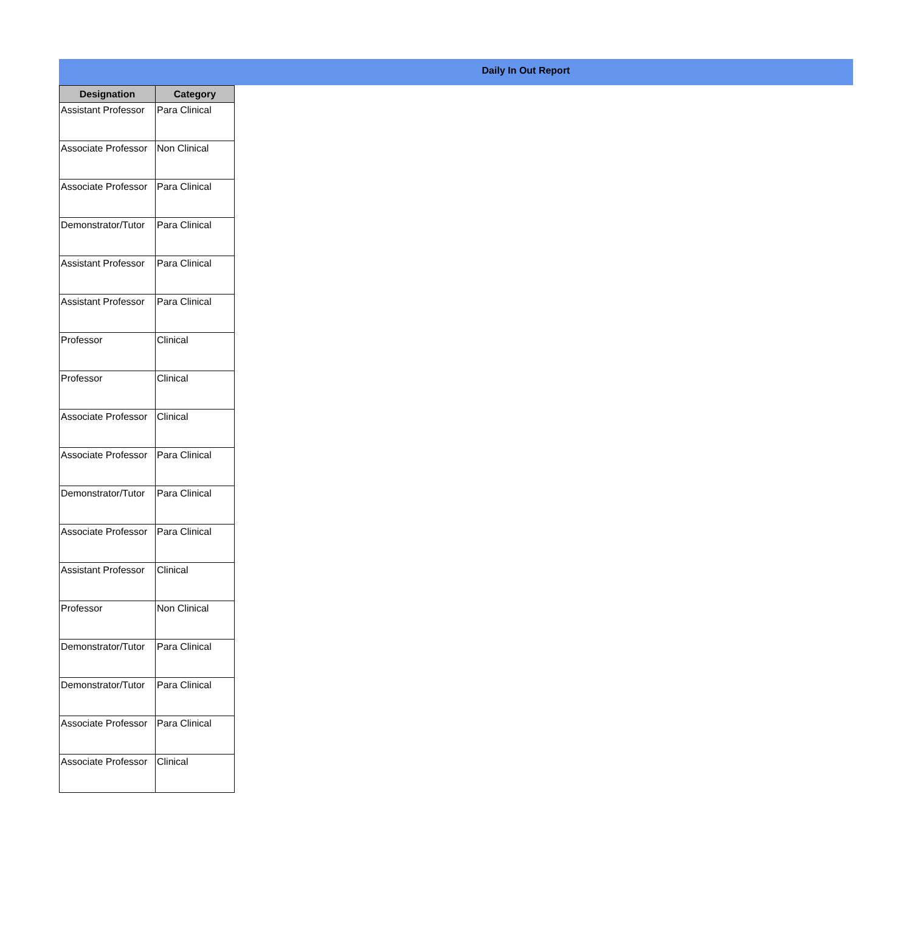Daily In Out Report
| Designation | Category |
| --- | --- |
| Assistant Professor | Para Clinical |
| Associate Professor | Non Clinical |
| Associate Professor | Para Clinical |
| Demonstrator/Tutor | Para Clinical |
| Assistant Professor | Para Clinical |
| Assistant Professor | Para Clinical |
| Professor | Clinical |
| Professor | Clinical |
| Associate Professor | Clinical |
| Associate Professor | Para Clinical |
| Demonstrator/Tutor | Para Clinical |
| Associate Professor | Para Clinical |
| Assistant Professor | Clinical |
| Professor | Non Clinical |
| Demonstrator/Tutor | Para Clinical |
| Demonstrator/Tutor | Para Clinical |
| Associate Professor | Para Clinical |
| Associate Professor | Clinical |